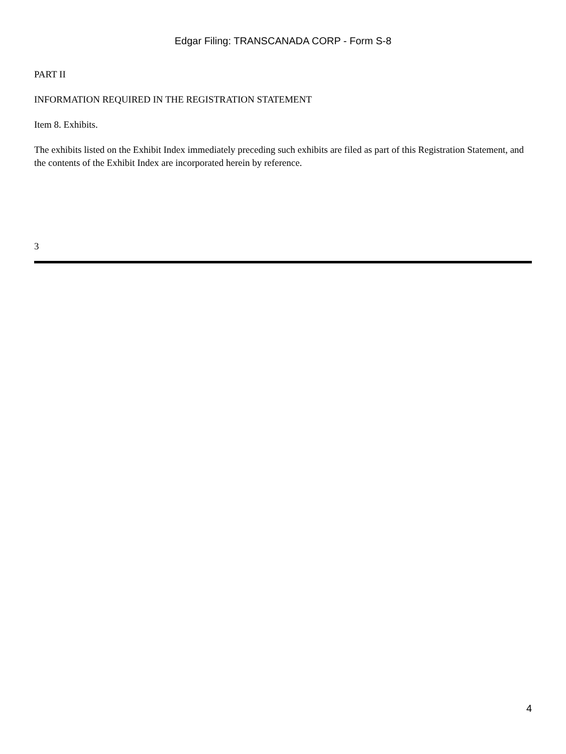Edgar Filing: TRANSCANADA CORP - Form S-8
PART II
INFORMATION REQUIRED IN THE REGISTRATION STATEMENT
Item 8. Exhibits.
The exhibits listed on the Exhibit Index immediately preceding such exhibits are filed as part of this Registration Statement, and the contents of the Exhibit Index are incorporated herein by reference.
3
4